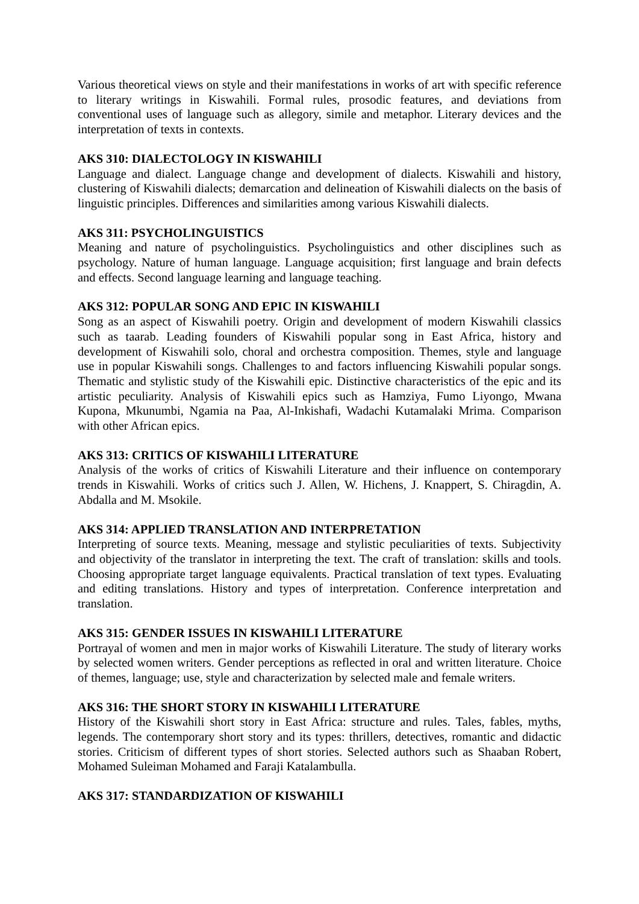Various theoretical views on style and their manifestations in works of art with specific reference to literary writings in Kiswahili. Formal rules, prosodic features, and deviations from conventional uses of language such as allegory, simile and metaphor. Literary devices and the interpretation of texts in contexts.
AKS 310: DIALECTOLOGY IN KISWAHILI
Language and dialect. Language change and development of dialects. Kiswahili and history, clustering of Kiswahili dialects; demarcation and delineation of Kiswahili dialects on the basis of linguistic principles. Differences and similarities among various Kiswahili dialects.
AKS 311: PSYCHOLINGUISTICS
Meaning and nature of psycholinguistics. Psycholinguistics and other disciplines such as psychology. Nature of human language. Language acquisition; first language and brain defects and effects. Second language learning and language teaching.
AKS 312: POPULAR SONG AND EPIC IN KISWAHILI
Song as an aspect of Kiswahili poetry. Origin and development of modern Kiswahili classics such as taarab. Leading founders of Kiswahili popular song in East Africa, history and development of Kiswahili solo, choral and orchestra composition. Themes, style and language use in popular Kiswahili songs. Challenges to and factors influencing Kiswahili popular songs. Thematic and stylistic study of the Kiswahili epic. Distinctive characteristics of the epic and its artistic peculiarity. Analysis of Kiswahili epics such as Hamziya, Fumo Liyongo, Mwana Kupona, Mkunumbi, Ngamia na Paa, Al-Inkishafi, Wadachi Kutamalaki Mrima. Comparison with other African epics.
AKS 313: CRITICS OF KISWAHILI LITERATURE
Analysis of the works of critics of Kiswahili Literature and their influence on contemporary trends in Kiswahili. Works of critics such J. Allen, W. Hichens, J. Knappert, S. Chiragdin, A. Abdalla and M. Msokile.
AKS 314: APPLIED TRANSLATION AND INTERPRETATION
Interpreting of source texts. Meaning, message and stylistic peculiarities of texts. Subjectivity and objectivity of the translator in interpreting the text. The craft of translation: skills and tools. Choosing appropriate target language equivalents. Practical translation of text types. Evaluating and editing translations. History and types of interpretation. Conference interpretation and translation.
AKS 315: GENDER ISSUES IN KISWAHILI LITERATURE
Portrayal of women and men in major works of Kiswahili Literature. The study of literary works by selected women writers. Gender perceptions as reflected in oral and written literature. Choice of themes, language; use, style and characterization by selected male and female writers.
AKS 316: THE SHORT STORY IN KISWAHILI LITERATURE
History of the Kiswahili short story in East Africa: structure and rules. Tales, fables, myths, legends. The contemporary short story and its types: thrillers, detectives, romantic and didactic stories. Criticism of different types of short stories. Selected authors such as Shaaban Robert, Mohamed Suleiman Mohamed and Faraji Katalambulla.
AKS 317: STANDARDIZATION OF KISWAHILI